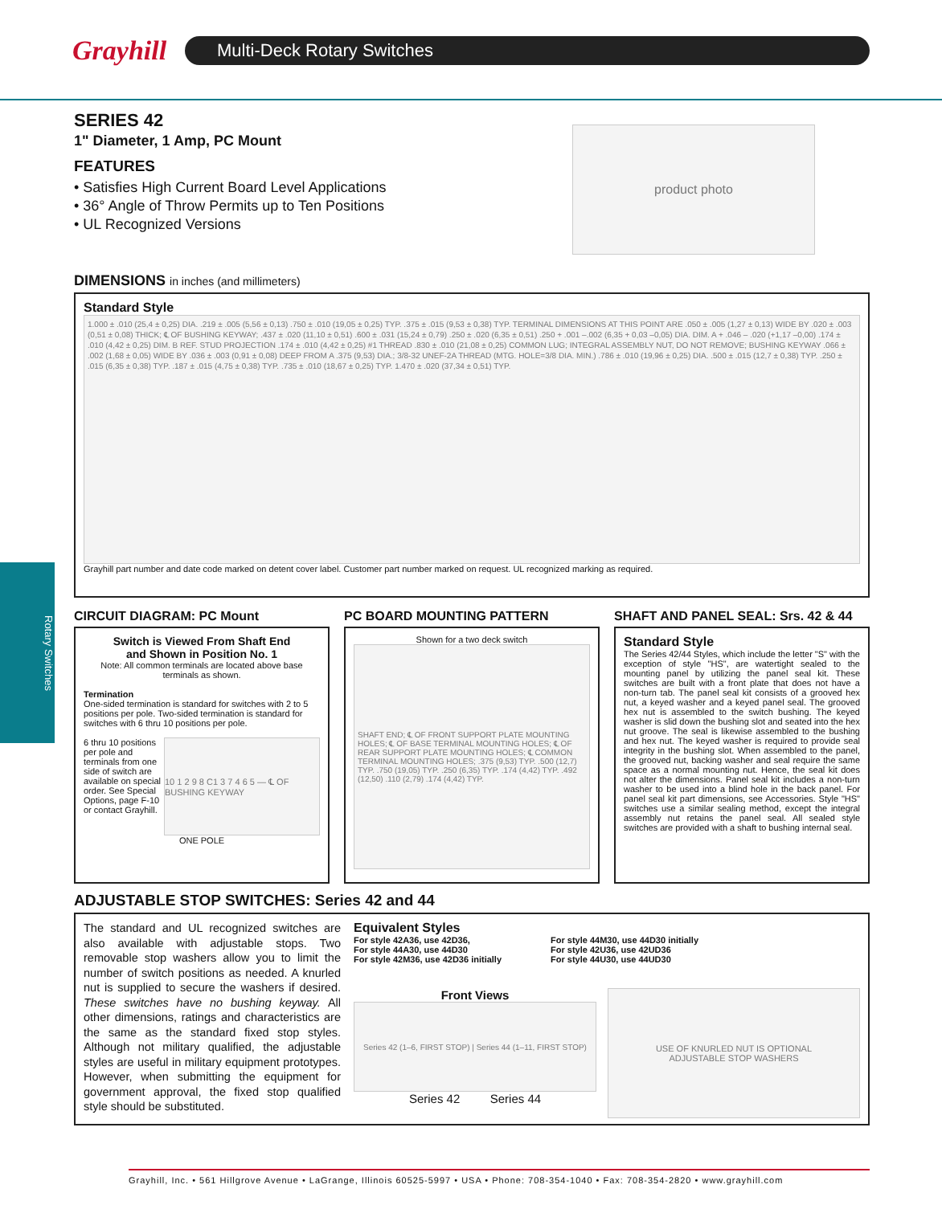Grayhill
Multi-Deck Rotary Switches
Rotary Switches
SERIES 42
1" Diameter, 1 Amp, PC Mount
FEATURES
• Satisfies High Current Board Level Applications
• 36° Angle of Throw Permits up to Ten Positions
• UL Recognized Versions
product photo
DIMENSIONS in inches (and millimeters)
Standard Style
1.000 ± .010 (25,4 ± 0,25) DIA. .219 ± .005 (5,56 ± 0,13) .750 ± .010 (19,05 ± 0,25) TYP. .375 ± .015 (9,53 ± 0,38) TYP. TERMINAL DIMENSIONS AT THIS POINT ARE .050 ± .005 (1,27 ± 0,13) WIDE BY .020 ± .003 (0,51 ± 0,08) THICK; ℄ OF BUSHING KEYWAY; .437 ± .020 (11,10 ± 0,51) .600 ± .031 (15,24 ± 0,79) .250 ± .020 (6,35 ± 0,51) .250 + .001 –.002 (6,35 + 0,03 –0,05) DIA. DIM. A + .046 – .020 (+1,17 –0,00) .174 ± .010 (4,42 ± 0,25) DIM. B REF. STUD PROJECTION .174 ± .010 (4,42 ± 0,25) #1 THREAD .830 ± .010 (21,08 ± 0,25) COMMON LUG; INTEGRAL ASSEMBLY NUT, DO NOT REMOVE; BUSHING KEYWAY .066 ± .002 (1,68 ± 0,05) WIDE BY .036 ± .003 (0,91 ± 0,08) DEEP FROM A .375 (9,53) DIA.; 3/8-32 UNEF-2A THREAD (MTG. HOLE=3/8 DIA. MIN.) .786 ± .010 (19,96 ± 0,25) DIA. .500 ± .015 (12,7 ± 0,38) TYP. .250 ± .015 (6,35 ± 0,38) TYP. .187 ± .015 (4,75 ± 0,38) TYP. .735 ± .010 (18,67 ± 0,25) TYP. 1.470 ± .020 (37,34 ± 0,51) TYP.
Grayhill part number and date code marked on detent cover label. Customer part number marked on request. UL recognized marking as required.
CIRCUIT DIAGRAM: PC Mount
Switch is Viewed From Shaft End
and Shown in Position No. 1
Note: All common terminals are located above base terminals as shown.
Termination
One-sided termination is standard for switches with 2 to 5 positions per pole. Two-sided termination is standard for switches with 6 thru 10 positions per pole.
6 thru 10 positions per pole and terminals from one side of switch are available on special order. See Special Options, page F-10 or contact Grayhill.
10 1 2 9 8 C1 3 7 4 6 5 — ℄ OF BUSHING KEYWAY
ONE POLE
PC BOARD MOUNTING PATTERN
Shown for a two deck switch
SHAFT END; ℄ OF FRONT SUPPORT PLATE MOUNTING HOLES; ℄ OF BASE TERMINAL MOUNTING HOLES; ℄ OF REAR SUPPORT PLATE MOUNTING HOLES; ℄ COMMON TERMINAL MOUNTING HOLES; .375 (9,53) TYP. .500 (12,7) TYP. .750 (19,05) TYP. .250 (6,35) TYP. .174 (4,42) TYP. .492 (12,50) .110 (2,79) .174 (4,42) TYP.
SHAFT AND PANEL SEAL: Srs. 42 & 44
Standard Style
The Series 42/44 Styles, which include the letter "S" with the exception of style "HS", are watertight sealed to the mounting panel by utilizing the panel seal kit. These switches are built with a front plate that does not have a non-turn tab. The panel seal kit consists of a grooved hex nut, a keyed washer and a keyed panel seal. The grooved hex nut is assembled to the switch bushing. The keyed washer is slid down the bushing slot and seated into the hex nut groove. The seal is likewise assembled to the bushing and hex nut. The keyed washer is required to provide seal integrity in the bushing slot. When assembled to the panel, the grooved nut, backing washer and seal require the same space as a normal mounting nut. Hence, the seal kit does not alter the dimensions. Panel seal kit includes a non-turn washer to be used into a blind hole in the back panel. For panel seal kit part dimensions, see Accessories. Style "HS" switches use a similar sealing method, except the integral assembly nut retains the panel seal. All sealed style switches are provided with a shaft to bushing internal seal.
ADJUSTABLE STOP SWITCHES: Series 42 and 44
The standard and UL recognized switches are also available with adjustable stops. Two removable stop washers allow you to limit the number of switch positions as needed. A knurled nut is supplied to secure the washers if desired. These switches have no bushing keyway. All other dimensions, ratings and characteristics are the same as the standard fixed stop styles. Although not military qualified, the adjustable styles are useful in military equipment prototypes. However, when submitting the equipment for government approval, the fixed stop qualified style should be substituted.
Equivalent Styles
For style 42A36, use 42D36,
For style 44A30, use 44D30
For style 42M36, use 42D36 initially
For style 44M30, use 44D30 initially
For style 42U36, use 42UD36
For style 44U30, use 44UD30
Front Views
Series 42 (1–6, FIRST STOP) | Series 44 (1–11, FIRST STOP)
Series 42 Series 44
USE OF KNURLED NUT IS OPTIONAL
ADJUSTABLE STOP WASHERS
Grayhill, Inc. • 561 Hillgrove Avenue • LaGrange, Illinois 60525-5997 • USA • Phone: 708-354-1040 • Fax: 708-354-2820 • www.grayhill.com